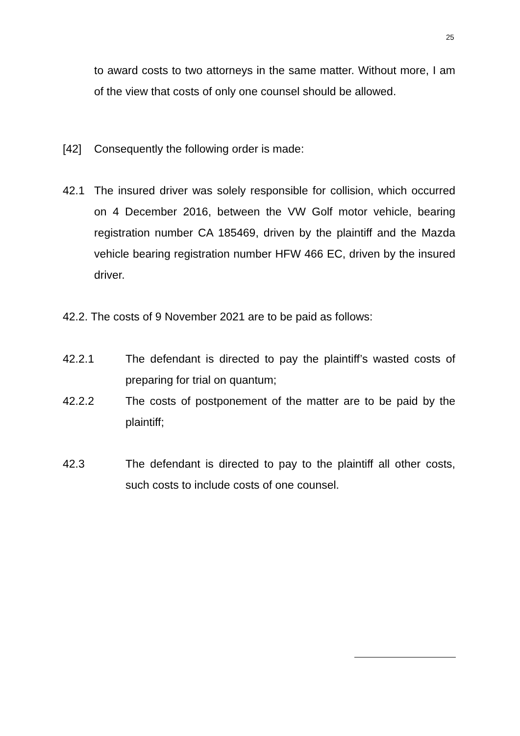25
to award costs to two attorneys in the same matter. Without more, I am of the view that costs of only one counsel should be allowed.
[42] Consequently the following order is made:
42.1 The insured driver was solely responsible for collision, which occurred on 4 December 2016, between the VW Golf motor vehicle, bearing registration number CA 185469, driven by the plaintiff and the Mazda vehicle bearing registration number HFW 466 EC, driven by the insured driver.
42.2. The costs of 9 November 2021 are to be paid as follows:
42.2.1 The defendant is directed to pay the plaintiff’s wasted costs of preparing for trial on quantum;
42.2.2 The costs of postponement of the matter are to be paid by the plaintiff;
42.3 The defendant is directed to pay to the plaintiff all other costs, such costs to include costs of one counsel.